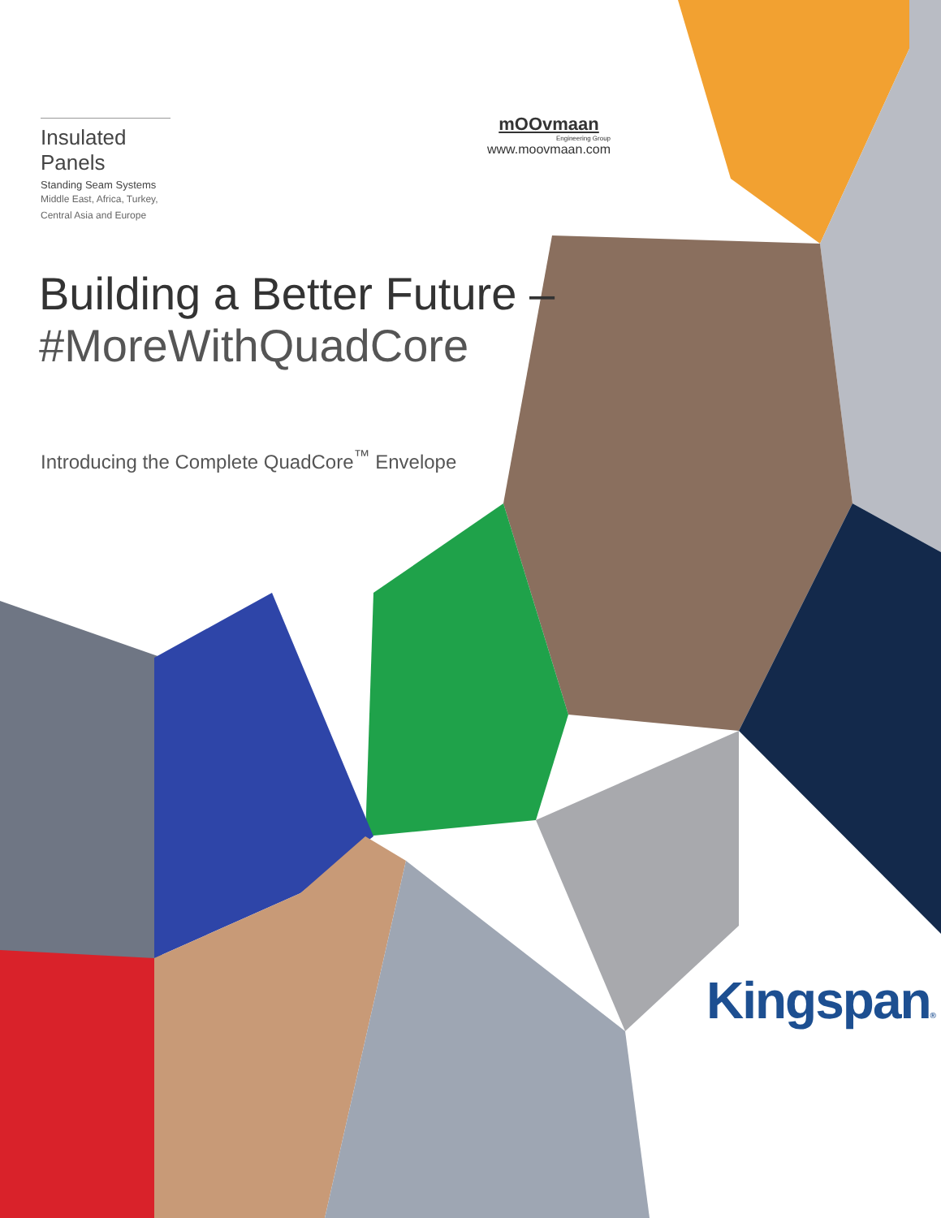Insulated Panels
Standing Seam Systems
Middle East, Africa, Turkey,
Central Asia and Europe
mOOvmaan
Engineering Group
www.moovmaan.com
Building a Better Future –
#MoreWithQuadCore
Introducing the Complete QuadCore<sup>™</sup> Envelope
Kingspan®